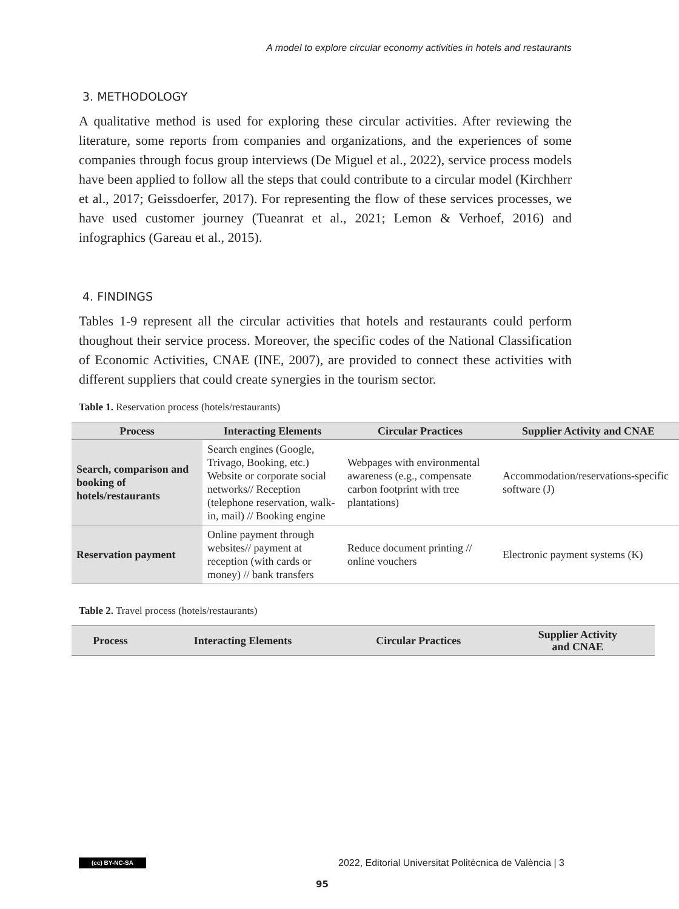A model to explore circular economy activities in hotels and restaurants
3. METHODOLOGY
A qualitative method is used for exploring these circular activities. After reviewing the literature, some reports from companies and organizations, and the experiences of some companies through focus group interviews (De Miguel et al., 2022), service process models have been applied to follow all the steps that could contribute to a circular model (Kirchherr et al., 2017; Geissdoerfer, 2017). For representing the flow of these services processes, we have used customer journey (Tueanrat et al., 2021; Lemon & Verhoef, 2016) and infographics (Gareau et al., 2015).
4. FINDINGS
Tables 1-9 represent all the circular activities that hotels and restaurants could perform thoughout their service process. Moreover, the specific codes of the National Classification of Economic Activities, CNAE (INE, 2007), are provided to connect these activities with different suppliers that could create synergies in the tourism sector.
Table 1. Reservation process (hotels/restaurants)
| Process | Interacting Elements | Circular Practices | Supplier Activity and CNAE |
| --- | --- | --- | --- |
| Search, comparison and booking of hotels/restaurants | Search engines (Google, Trivago, Booking, etc.) Website or corporate social networks// Reception (telephone reservation, walk-in, mail) // Booking engine | Webpages with environmental awareness (e.g., compensate carbon footprint with tree plantations) | Accommodation/reservations-specific software (J) |
| Reservation payment | Online payment through websites// payment at reception (with cards or money) // bank transfers | Reduce document printing // online vouchers | Electronic payment systems (K) |
Table 2. Travel process (hotels/restaurants)
| Process | Interacting Elements | Circular Practices | Supplier Activity and CNAE |
| --- | --- | --- | --- |
(cc) BY-NC-SA 2022, Editorial Universitat Politècnica de València | 3
95